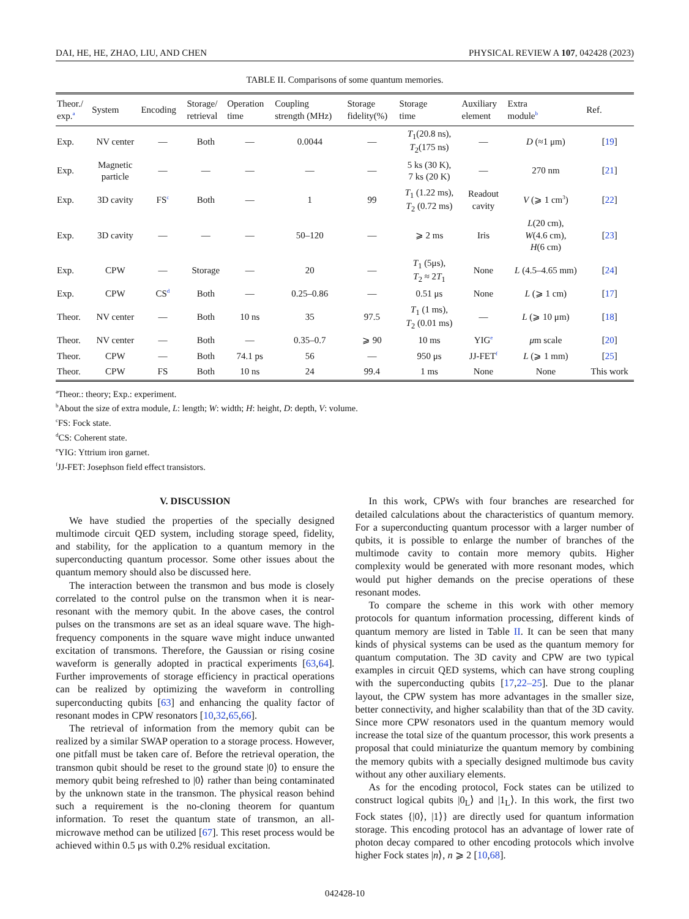DAI, HE, HE, ZHAO, LIU, AND CHEN PHYSICAL REVIEW A 107, 042428 (2023)
TABLE II. Comparisons of some quantum memories.
| Theor./ exp.<sup>a</sup> | System | Encoding | Storage/ retrieval | Operation time | Coupling strength (MHz) | Storage fidelity(%) | Storage time | Auxiliary element | Extra module<sup>b</sup> | Ref. |
| --- | --- | --- | --- | --- | --- | --- | --- | --- | --- | --- |
| Exp. | NV center | — | Both | — | 0.0044 | — | T<sub>1</sub>(20.8 ns), T<sub>2</sub>(175 ns) | — | D (≈1 μm) | [ 19 ] |
| Exp. | Magnetic particle | — | — | — | — | — | 5 ks (30 K), 7 ks (20 K) | — | 270 nm | [ 21 ] |
| Exp. | 3D cavity | FS<sup>c</sup> | Both | — | 1 | 99 | T<sub>1</sub> (1.22 ms), T<sub>2</sub> (0.72 ms) | Readout cavity | V (⩾ 1 cm<sup>3</sup>) | [ 22 ] |
| Exp. | 3D cavity | — | — | — | 50–120 | — | ⩾ 2 ms | Iris | L (20 cm), W (4.6 cm), H (6 cm) | [ 23 ] |
| Exp. | CPW | — | Storage | — | 20 | — | T<sub>1</sub> (5μs), T<sub>2</sub> ≈ 2 T<sub>1</sub> | None | L (4.5–4.65 mm) | [ 24 ] |
| Exp. | CPW | CS<sup>d</sup> | Both | — | 0.25–0.86 | — | 0.51 μs | None | L (⩾ 1 cm) | [ 17 ] |
| Theor. | NV center | — | Both | 10 ns | 35 | 97.5 | T<sub>1</sub> (1 ms), T<sub>2</sub> (0.01 ms) | — | L (⩾ 10 μm) | [ 18 ] |
| Theor. | NV center | — | Both | — | 0.35–0.7 | ⩾ 90 | 10 ms | YIG<sup>e</sup> | μ m scale | [ 20 ] |
| Theor. | CPW | — | Both | 74.1 ps | 56 | — | 950 μs | JJ-FET<sup>f</sup> | L (⩾ 1 mm) | [ 25 ] |
| Theor. | CPW | FS | Both | 10 ns | 24 | 99.4 | 1 ms | None | None | This work |
<sup>a</sup> Theor.: theory; Exp.: experiment.
<sup>b</sup> About the size of extra module, L: length; W: width; H: height, D: depth, V: volume.
<sup>c</sup> FS: Fock state.
<sup>d</sup> CS: Coherent state.
<sup>e</sup> YIG: Yttrium iron garnet.
<sup>f</sup> JJ-FET: Josephson field effect transistors.
V. DISCUSSION
We have studied the properties of the specially designed multimode circuit QED system, including storage speed, fidelity, and stability, for the application to a quantum memory in the superconducting quantum processor. Some other issues about the quantum memory should also be discussed here.
The interaction between the transmon and bus mode is closely correlated to the control pulse on the transmon when it is near-resonant with the memory qubit. In the above cases, the control pulses on the transmons are set as an ideal square wave. The high-frequency components in the square wave might induce unwanted excitation of transmons. Therefore, the Gaussian or rising cosine waveform is generally adopted in practical experiments [63,64]. Further improvements of storage efficiency in practical operations can be realized by optimizing the waveform in controlling superconducting qubits [63] and enhancing the quality factor of resonant modes in CPW resonators [10,32,65,66].
The retrieval of information from the memory qubit can be realized by a similar SWAP operation to a storage process. However, one pitfall must be taken care of. Before the retrieval operation, the transmon qubit should be reset to the ground state |0⟩ to ensure the memory qubit being refreshed to |0⟩ rather than being contaminated by the unknown state in the transmon. The physical reason behind such a requirement is the no-cloning theorem for quantum information. To reset the quantum state of transmon, an all-microwave method can be utilized [67]. This reset process would be achieved within 0.5 μs with 0.2% residual excitation.
In this work, CPWs with four branches are researched for detailed calculations about the characteristics of quantum memory. For a superconducting quantum processor with a larger number of qubits, it is possible to enlarge the number of branches of the multimode cavity to contain more memory qubits. Higher complexity would be generated with more resonant modes, which would put higher demands on the precise operations of these resonant modes.
To compare the scheme in this work with other memory protocols for quantum information processing, different kinds of quantum memory are listed in Table II. It can be seen that many kinds of physical systems can be used as the quantum memory for quantum computation. The 3D cavity and CPW are two typical examples in circuit QED systems, which can have strong coupling with the superconducting qubits [17,22–25]. Due to the planar layout, the CPW system has more advantages in the smaller size, better connectivity, and higher scalability than that of the 3D cavity. Since more CPW resonators used in the quantum memory would increase the total size of the quantum processor, this work presents a proposal that could miniaturize the quantum memory by combining the memory qubits with a specially designed multimode bus cavity without any other auxiliary elements.
As for the encoding protocol, Fock states can be utilized to construct logical qubits |0<sub>L</sub>⟩ and |1<sub>L</sub>⟩. In this work, the first two Fock states {|0⟩, |1⟩} are directly used for quantum information storage. This encoding protocol has an advantage of lower rate of photon decay compared to other encoding protocols which involve higher Fock states |n⟩, n ⩾ 2 [10,68].
042428-10